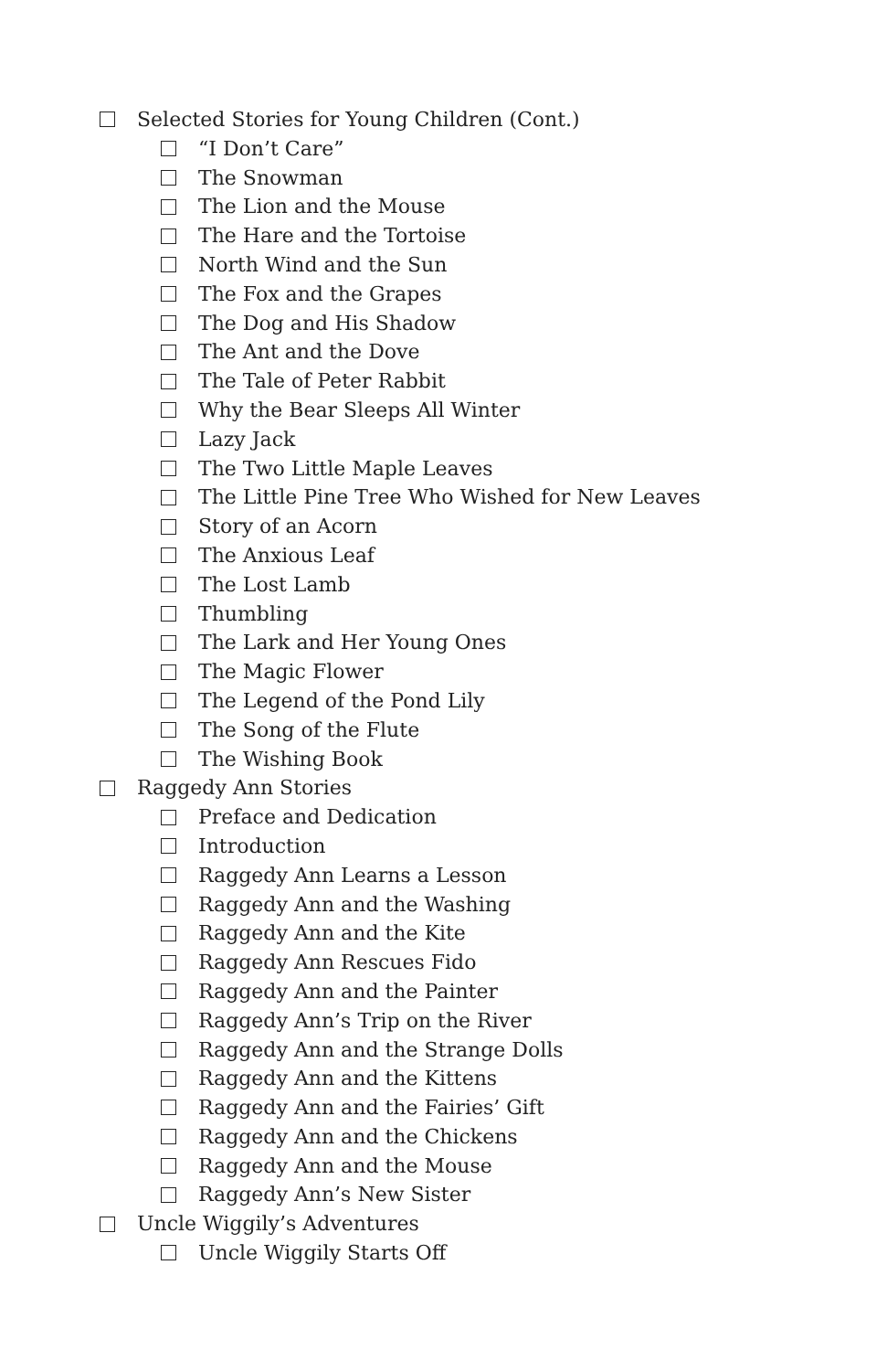Selected Stories for Young Children (Cont.)
“I Don’t Care”
The Snowman
The Lion and the Mouse
The Hare and the Tortoise
North Wind and the Sun
The Fox and the Grapes
The Dog and His Shadow
The Ant and the Dove
The Tale of Peter Rabbit
Why the Bear Sleeps All Winter
Lazy Jack
The Two Little Maple Leaves
The Little Pine Tree Who Wished for New Leaves
Story of an Acorn
The Anxious Leaf
The Lost Lamb
Thumbling
The Lark and Her Young Ones
The Magic Flower
The Legend of the Pond Lily
The Song of the Flute
The Wishing Book
Raggedy Ann Stories
Preface and Dedication
Introduction
Raggedy Ann Learns a Lesson
Raggedy Ann and the Washing
Raggedy Ann and the Kite
Raggedy Ann Rescues Fido
Raggedy Ann and the Painter
Raggedy Ann’s Trip on the River
Raggedy Ann and the Strange Dolls
Raggedy Ann and the Kittens
Raggedy Ann and the Fairies’ Gift
Raggedy Ann and the Chickens
Raggedy Ann and the Mouse
Raggedy Ann’s New Sister
Uncle Wiggily’s Adventures
Uncle Wiggily Starts Off